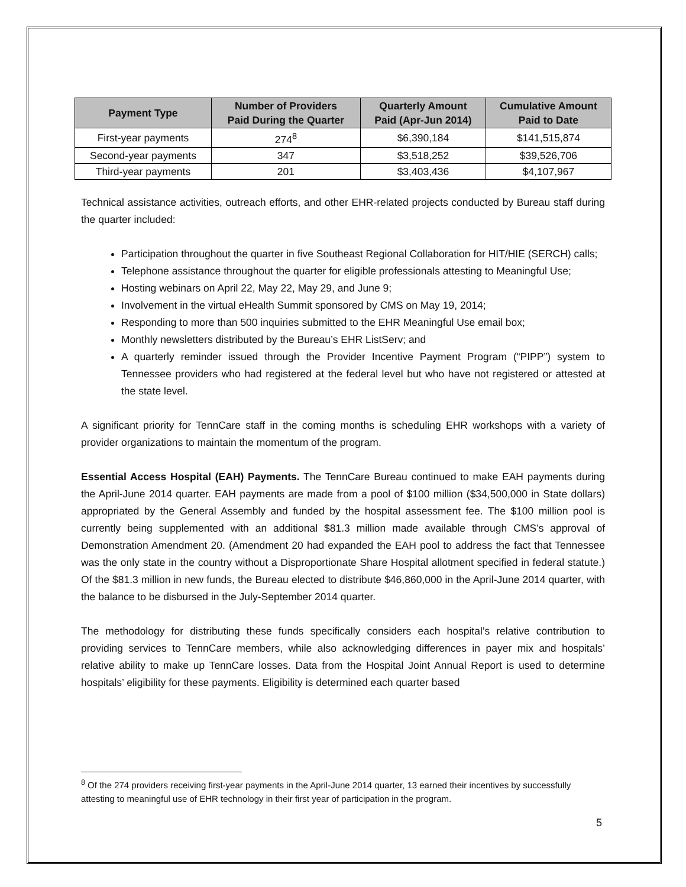| Payment Type | Number of Providers Paid During the Quarter | Quarterly Amount Paid (Apr-Jun 2014) | Cumulative Amount Paid to Date |
| --- | --- | --- | --- |
| First-year payments | 274<sup>8</sup> | $6,390,184 | $141,515,874 |
| Second-year payments | 347 | $3,518,252 | $39,526,706 |
| Third-year payments | 201 | $3,403,436 | $4,107,967 |
Technical assistance activities, outreach efforts, and other EHR-related projects conducted by Bureau staff during the quarter included:
Participation throughout the quarter in five Southeast Regional Collaboration for HIT/HIE (SERCH) calls;
Telephone assistance throughout the quarter for eligible professionals attesting to Meaningful Use;
Hosting webinars on April 22, May 22, May 29, and June 9;
Involvement in the virtual eHealth Summit sponsored by CMS on May 19, 2014;
Responding to more than 500 inquiries submitted to the EHR Meaningful Use email box;
Monthly newsletters distributed by the Bureau’s EHR ListServ; and
A quarterly reminder issued through the Provider Incentive Payment Program (“PIPP”) system to Tennessee providers who had registered at the federal level but who have not registered or attested at the state level.
A significant priority for TennCare staff in the coming months is scheduling EHR workshops with a variety of provider organizations to maintain the momentum of the program.
Essential Access Hospital (EAH) Payments. The TennCare Bureau continued to make EAH payments during the April-June 2014 quarter. EAH payments are made from a pool of $100 million ($34,500,000 in State dollars) appropriated by the General Assembly and funded by the hospital assessment fee. The $100 million pool is currently being supplemented with an additional $81.3 million made available through CMS’s approval of Demonstration Amendment 20. (Amendment 20 had expanded the EAH pool to address the fact that Tennessee was the only state in the country without a Disproportionate Share Hospital allotment specified in federal statute.) Of the $81.3 million in new funds, the Bureau elected to distribute $46,860,000 in the April-June 2014 quarter, with the balance to be disbursed in the July-September 2014 quarter.
The methodology for distributing these funds specifically considers each hospital’s relative contribution to providing services to TennCare members, while also acknowledging differences in payer mix and hospitals’ relative ability to make up TennCare losses. Data from the Hospital Joint Annual Report is used to determine hospitals’ eligibility for these payments. Eligibility is determined each quarter based
<sup>8</sup> Of the 274 providers receiving first-year payments in the April-June 2014 quarter, 13 earned their incentives by successfully attesting to meaningful use of EHR technology in their first year of participation in the program.
5